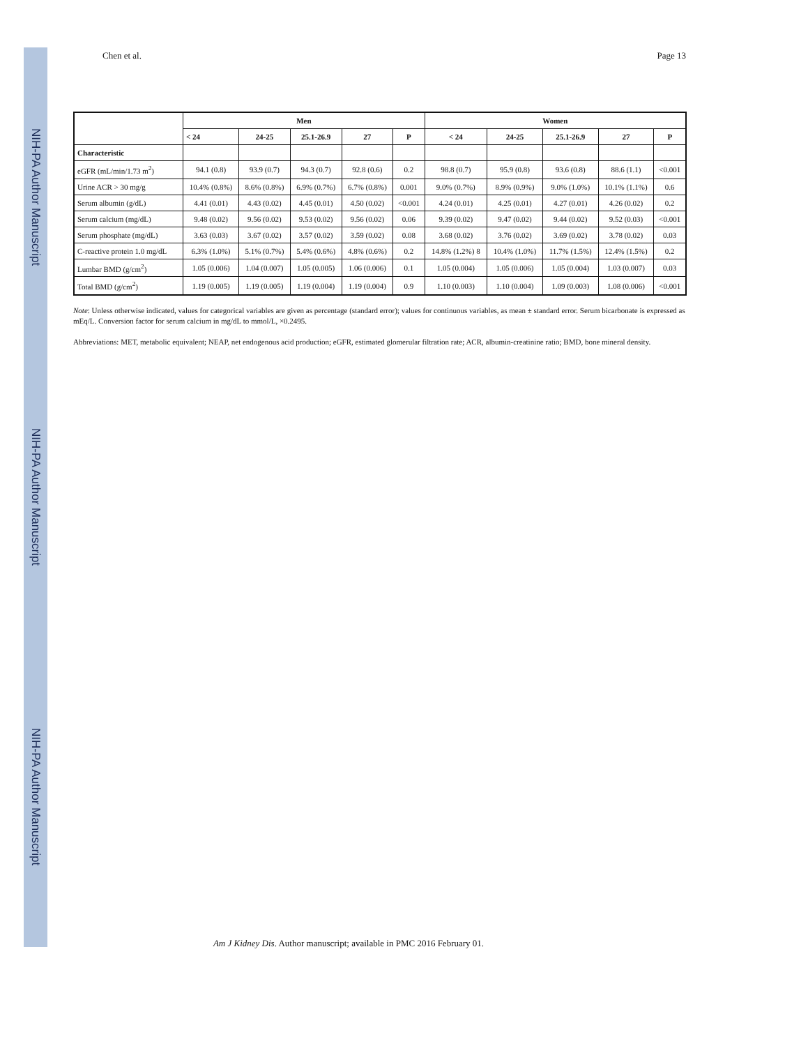NIH-PA Author Manuscript
NIH-PA Author Manuscript
NIH-PA Author Manuscript
Chen et al. Page 13
| | Men | | | | | Women | | | | |
| --- | --- | --- | --- | --- | --- | --- | --- | --- | --- | --- |
| | < 24 | 24-25 | 25.1-26.9 | 27 | P | < 24 | 24-25 | 25.1-26.9 | 27 | P |
| Characteristic | | | | | | | | | | |
| eGFR (mL/min/1.73 m<sup>2</sup>) | 94.1 (0.8) | 93.9 (0.7) | 94.3 (0.7) | 92.8 (0.6) | 0.2 | 98.8 (0.7) | 95.9 (0.8) | 93.6 (0.8) | 88.6 (1.1) | <0.001 |
| Urine ACR > 30 mg/g | 10.4% (0.8%) | 8.6% (0.8%) | 6.9% (0.7%) | 6.7% (0.8%) | 0.001 | 9.0% (0.7%) | 8.9% (0.9%) | 9.0% (1.0%) | 10.1% (1.1%) | 0.6 |
| Serum albumin (g/dL) | 4.41 (0.01) | 4.43 (0.02) | 4.45 (0.01) | 4.50 (0.02) | <0.001 | 4.24 (0.01) | 4.25 (0.01) | 4.27 (0.01) | 4.26 (0.02) | 0.2 |
| Serum calcium (mg/dL) | 9.48 (0.02) | 9.56 (0.02) | 9.53 (0.02) | 9.56 (0.02) | 0.06 | 9.39 (0.02) | 9.47 (0.02) | 9.44 (0.02) | 9.52 (0.03) | <0.001 |
| Serum phosphate (mg/dL) | 3.63 (0.03) | 3.67 (0.02) | 3.57 (0.02) | 3.59 (0.02) | 0.08 | 3.68 (0.02) | 3.76 (0.02) | 3.69 (0.02) | 3.78 (0.02) | 0.03 |
| C-reactive protein 1.0 mg/dL | 6.3% (1.0%) | 5.1% (0.7%) | 5.4% (0.6%) | 4.8% (0.6%) | 0.2 | 14.8% (1.2%) 8 | 10.4% (1.0%) | 11.7% (1.5%) | 12.4% (1.5%) | 0.2 |
| Lumbar BMD (g/cm<sup>2</sup>) | 1.05 (0.006) | 1.04 (0.007) | 1.05 (0.005) | 1.06 (0.006) | 0.1 | 1.05 (0.004) | 1.05 (0.006) | 1.05 (0.004) | 1.03 (0.007) | 0.03 |
| Total BMD (g/cm<sup>2</sup>) | 1.19 (0.005) | 1.19 (0.005) | 1.19 (0.004) | 1.19 (0.004) | 0.9 | 1.10 (0.003) | 1.10 (0.004) | 1.09 (0.003) | 1.08 (0.006) | <0.001 |
Note: Unless otherwise indicated, values for categorical variables are given as percentage (standard error); values for continuous variables, as mean ± standard error. Serum bicarbonate is expressed as mEq/L. Conversion factor for serum calcium in mg/dL to mmol/L, ×0.2495.
Abbreviations: MET, metabolic equivalent; NEAP, net endogenous acid production; eGFR, estimated glomerular filtration rate; ACR, albumin-creatinine ratio; BMD, bone mineral density.
Am J Kidney Dis. Author manuscript; available in PMC 2016 February 01.